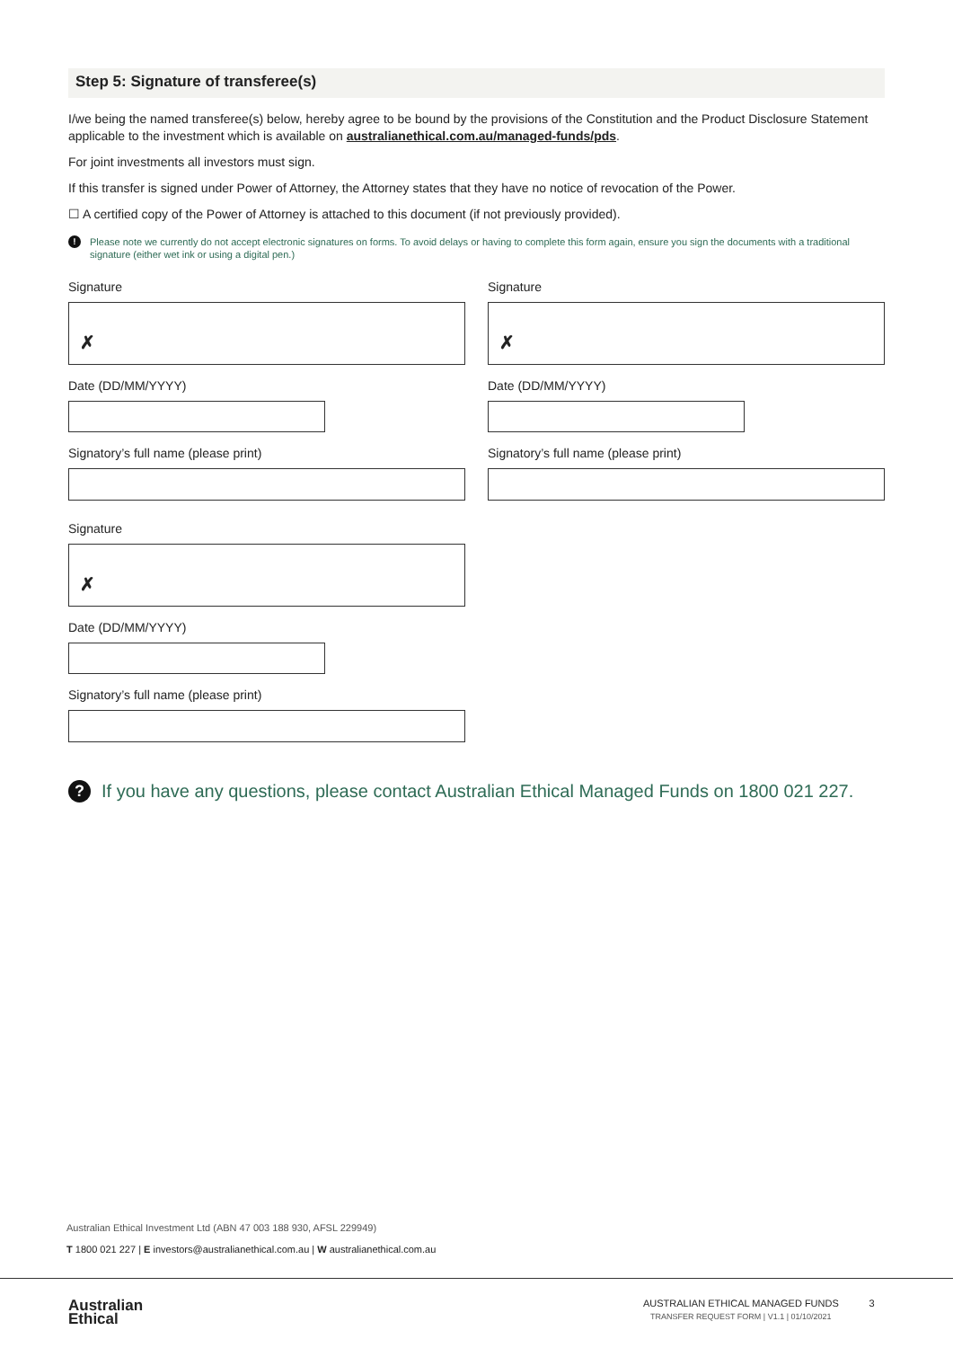Step 5: Signature of transferee(s)
I/we being the named transferee(s) below, hereby agree to be bound by the provisions of the Constitution and the Product Disclosure Statement applicable to the investment which is available on australianethical.com.au/managed-funds/pds.
For joint investments all investors must sign.
If this transfer is signed under Power of Attorney, the Attorney states that they have no notice of revocation of the Power.
☐ A certified copy of the Power of Attorney is attached to this document (if not previously provided).
!
Please note we currently do not accept electronic signatures on forms. To avoid delays or having to complete this form again, ensure you sign the documents with a traditional signature (either wet ink or using a digital pen.)
Signature
✗
Date (DD/MM/YYYY)
Signatory’s full name (please print)
Signature
✗
Date (DD/MM/YYYY)
Signatory’s full name (please print)
Signature
✗
Date (DD/MM/YYYY)
Signatory’s full name (please print)
?
If you have any questions, please contact Australian Ethical Managed Funds on 1800 021 227.
Australian Ethical Investment Ltd (ABN 47 003 188 930, AFSL 229949)
T 1800 021 227 | E investors@australianethical.com.au | W australianethical.com.au
Australian
Ethical
AUSTRALIAN ETHICAL MANAGED FUNDS 3
TRANSFER REQUEST FORM | V1.1 | 01/10/2021